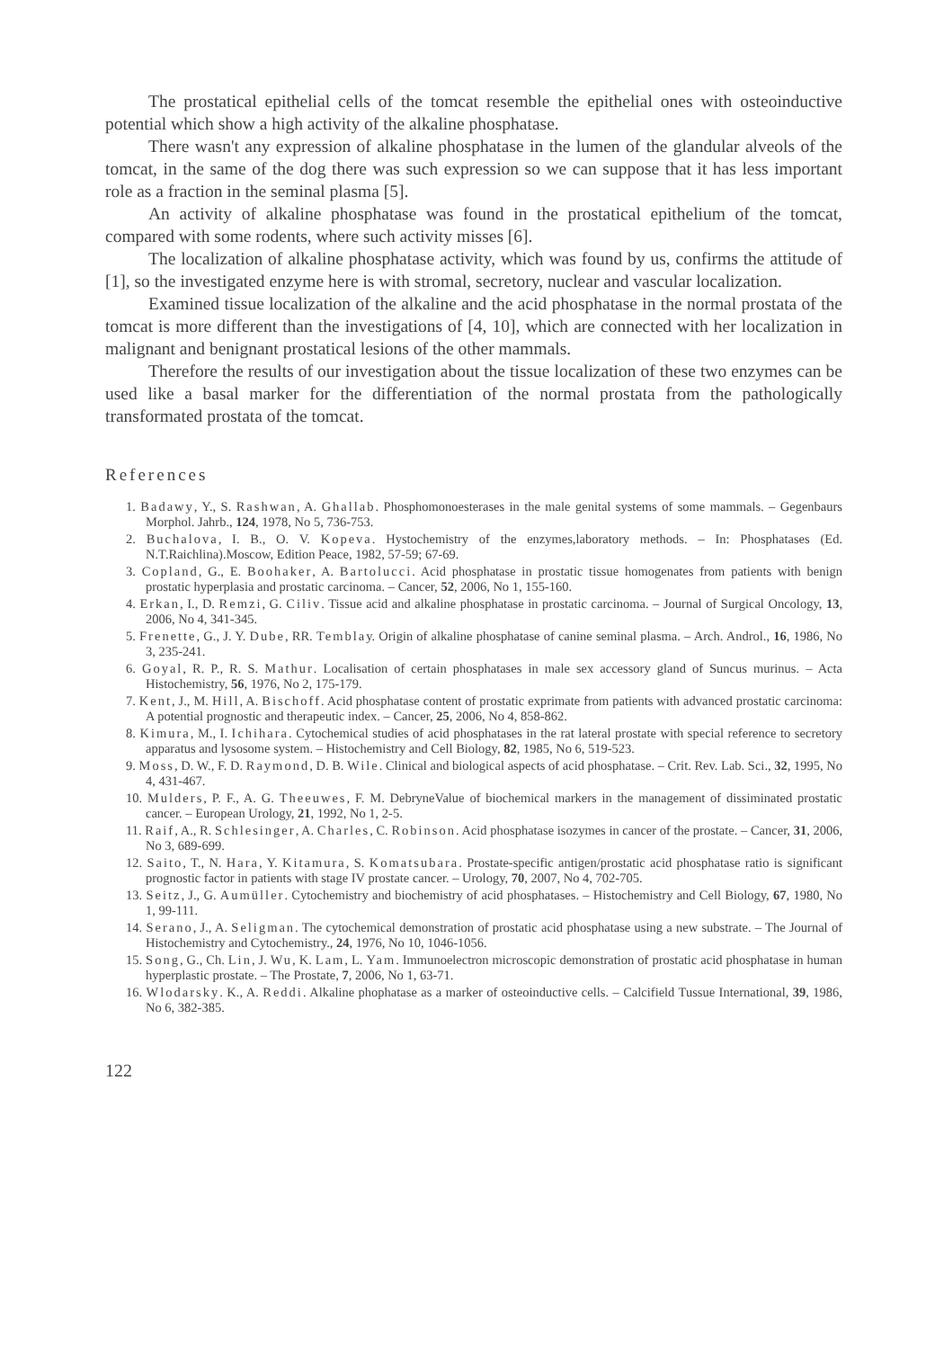The prostatical epithelial cells of the tomcat resemble the epithelial ones with osteoinductive potential which show a high activity of the alkaline phosphatase.
There wasn't any expression of alkaline phosphatase in the lumen of the glandular alveols of the tomcat, in the same of the dog there was such expression so we can suppose that it has less important role as a fraction in the seminal plasma [5].
An activity of alkaline phosphatase was found in the prostatical epithelium of the tomcat, compared with some rodents, where such activity misses [6].
The localization of alkaline phosphatase activity, which was found by us, confirms the attitude of [1], so the investigated enzyme here is with stromal, secretory, nuclear and vascular localization.
Examined tissue localization of the alkaline and the acid phosphatase in the normal prostata of the tomcat is more different than the investigations of [4, 10], which are connected with her localization in malignant and benignant prostatical lesions of the other mammals.
Therefore the results of our investigation about the tissue localization of these two enzymes can be used like a basal marker for the differentiation of the normal prostata from the pathologically transformated prostata of the tomcat.
References
1. Badawy, Y., S. Rashwan, A. Ghallab. Phosphomonoesterases in the male genital systems of some mammals. – Gegenbaurs Morphol. Jahrb., 124, 1978, No 5, 736-753.
2. Buchalova, I. B., O. V. Kopeva. Hystochemistry of the enzymes,laboratory methods. – In: Phosphatases (Ed. N.T.Raichlina).Moscow, Edition Peace, 1982, 57-59; 67-69.
3. Copland, G., E. Boohaker, A. Bartolucci. Acid phosphatase in prostatic tissue homogenates from patients with benign prostatic hyperplasia and prostatic carcinoma. – Cancer, 52, 2006, No 1, 155-160.
4. Erkan, I., D. Remzi, G. Ciliv. Tissue acid and alkaline phosphatase in prostatic carcinoma. – Journal of Surgical Oncology, 13, 2006, No 4, 341-345.
5. Frenette, G., J. Y. Dube, RR. Temblay. Origin of alkaline phosphatase of canine seminal plasma. – Arch. Androl., 16, 1986, No 3, 235-241.
6. Goyal, R. P., R. S. Mathur. Localisation of certain phosphatases in male sex accessory gland of Suncus murinus. – Acta Histochemistry, 56, 1976, No 2, 175-179.
7. Kent, J., M. Hill, A. Bischoff. Acid phosphatase content of prostatic exprimate from patients with advanced prostatic carcinoma: A potential prognostic and therapeutic index. – Cancer, 25, 2006, No 4, 858-862.
8. Kimura, M., I. Ichihara. Cytochemical studies of acid phosphatases in the rat lateral prostate with special reference to secretory apparatus and lysosome system. – Histochemistry and Cell Biology, 82, 1985, No 6, 519-523.
9. Moss, D. W., F. D. Raymond, D. B. Wile. Clinical and biological aspects of acid phosphatase. – Crit. Rev. Lab. Sci., 32, 1995, No 4, 431-467.
10. Mulders, P. F., A. G. Theeuwes, F. M. DebryneValue of biochemical markers in the management of dissiminated prostatic cancer. – European Urology, 21, 1992, No 1, 2-5.
11. Raif, A., R. Schlesinger, A. Charles, C. Robinson. Acid phosphatase isozymes in cancer of the prostate. – Cancer, 31, 2006, No 3, 689-699.
12. Saito, T., N. Hara, Y. Kitamura, S. Komatsubara. Prostate-specific antigen/prostatic acid phosphatase ratio is significant prognostic factor in patients with stage IV prostate cancer. – Urology, 70, 2007, No 4, 702-705.
13. Seitz, J., G. Aumüller. Cytochemistry and biochemistry of acid phosphatases. – Histochemistry and Cell Biology, 67, 1980, No 1, 99-111.
14. Serano, J., A. Seligman. The cytochemical demonstration of prostatic acid phosphatase using a new substrate. – The Journal of Histochemistry and Cytochemistry., 24, 1976, No 10, 1046-1056.
15. Song, G., Ch. Lin, J. Wu, K. Lam, L. Yam. Immunoelectron microscopic demonstration of prostatic acid phosphatase in human hyperplastic prostate. – The Prostate, 7, 2006, No 1, 63-71.
16. Wlodarsky. K., A. Reddi. Alkaline phophatase as a marker of osteoinductive cells. – Calcifield Tussue International, 39, 1986, No 6, 382-385.
122